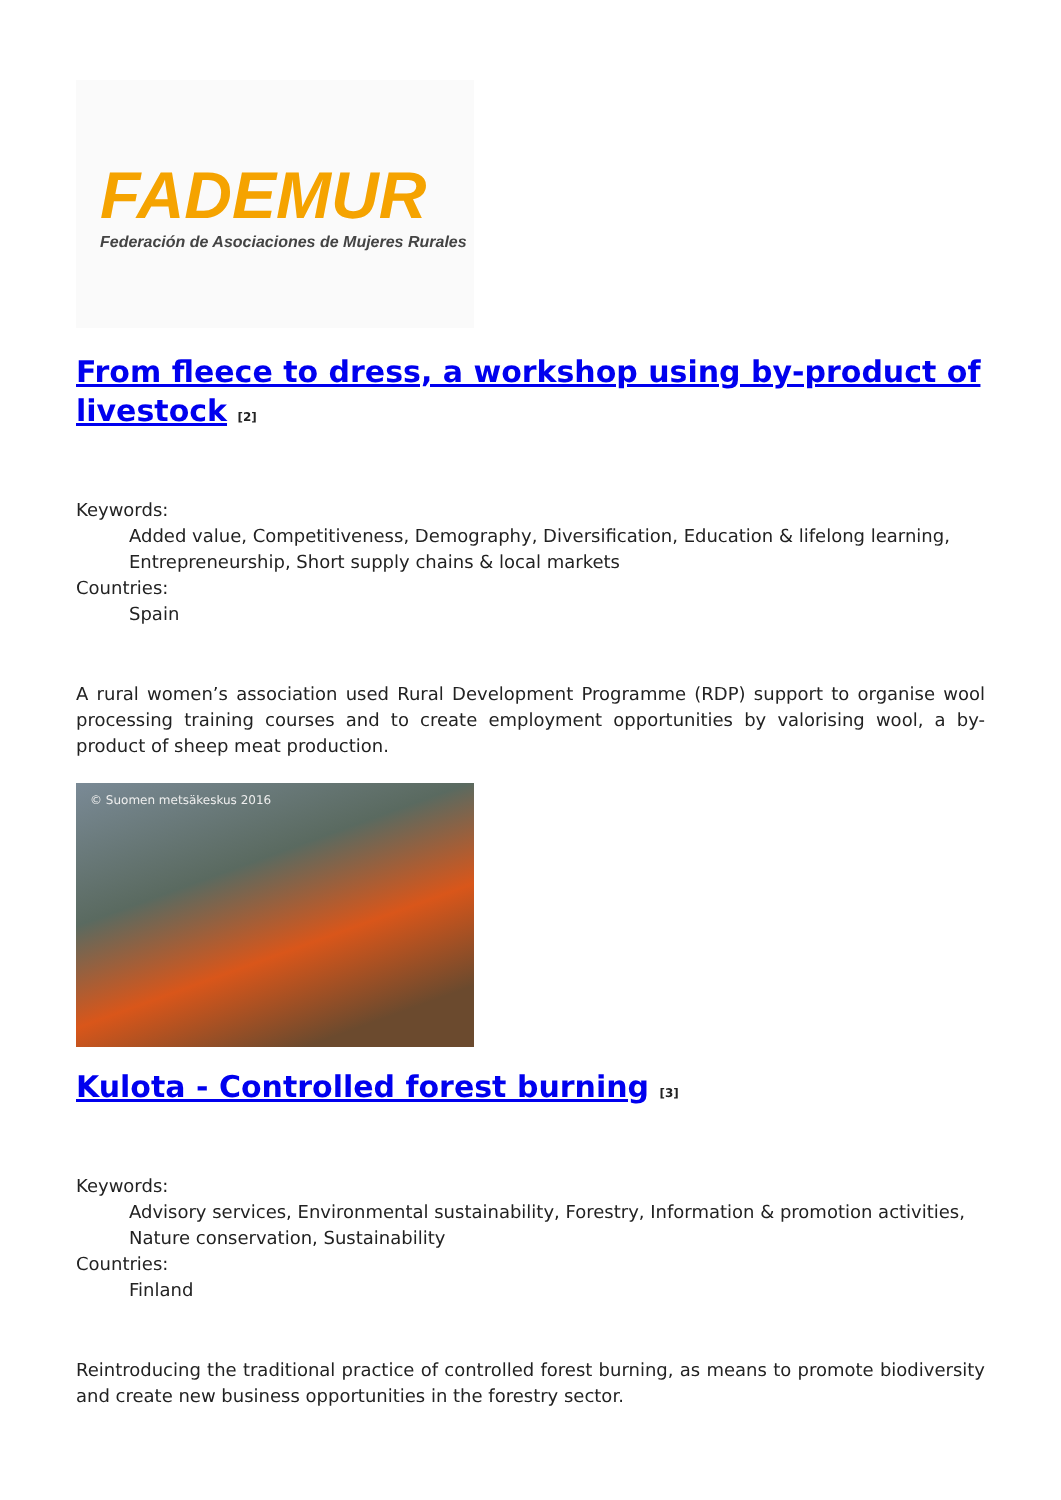FADEMUR
Federación de Asociaciones de Mujeres Rurales
From fleece to dress, a workshop using by-product of livestock <sup>[2]</sup>
Keywords:
Added value, Competitiveness, Demography, Diversification, Education & lifelong learning, Entrepreneurship, Short supply chains & local markets
Countries:
Spain
A rural women’s association used Rural Development Programme (RDP) support to organise wool processing training courses and to create employment opportunities by valorising wool, a by-product of sheep meat production.
© Suomen metsäkeskus 2016
Kulota - Controlled forest burning <sup>[3]</sup>
Keywords:
Advisory services, Environmental sustainability, Forestry, Information & promotion activities, Nature conservation, Sustainability
Countries:
Finland
Reintroducing the traditional practice of controlled forest burning, as means to promote biodiversity and create new business opportunities in the forestry sector.